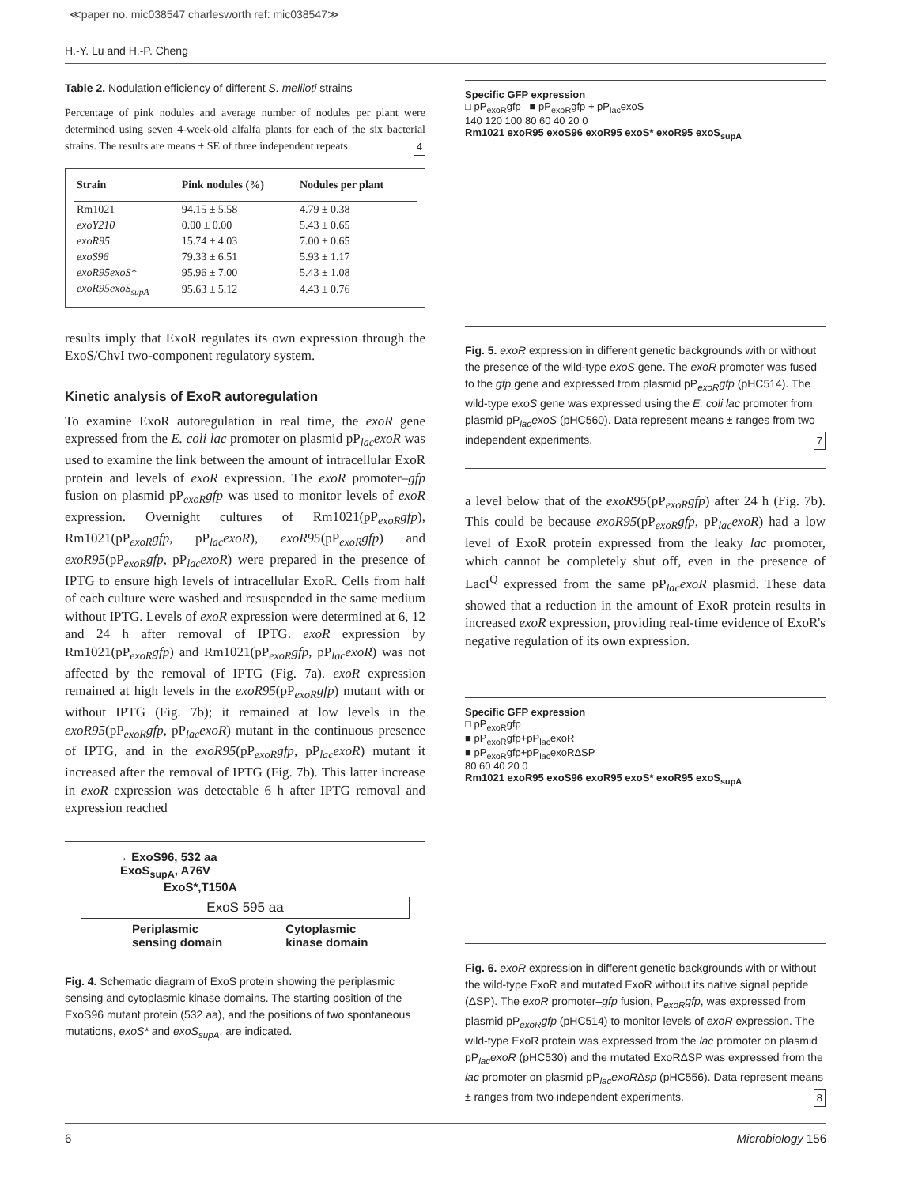≪paper no. mic038547 charlesworth ref: mic038547≫
H.-Y. Lu and H.-P. Cheng
Table 2. Nodulation efficiency of different S. meliloti strains
Percentage of pink nodules and average number of nodules per plant were determined using seven 4-week-old alfalfa plants for each of the six bacterial strains. The results are means ± SE of three independent repeats. 4
| Strain | Pink nodules (%) | Nodules per plant |
| --- | --- | --- |
| Rm1021 | 94.15 ± 5.58 | 4.79 ± 0.38 |
| exoY210 | 0.00 ± 0.00 | 5.43 ± 0.65 |
| exoR95 | 15.74 ± 4.03 | 7.00 ± 0.65 |
| exoS96 | 79.33 ± 6.51 | 5.93 ± 1.17 |
| exoR95exoS* | 95.96 ± 7.00 | 5.43 ± 1.08 |
| exoR95exoS<sub>supA</sub> | 95.63 ± 5.12 | 4.43 ± 0.76 |
results imply that ExoR regulates its own expression through the ExoS/ChvI two-component regulatory system.
Kinetic analysis of ExoR autoregulation
To examine ExoR autoregulation in real time, the exoR gene expressed from the E. coli lac promoter on plasmid pP<sub>lac</sub>exoR was used to examine the link between the amount of intracellular ExoR protein and levels of exoR expression. The exoR promoter–gfp fusion on plasmid pP<sub>exoR</sub>gfp was used to monitor levels of exoR expression. Overnight cultures of Rm1021(pP<sub>exoR</sub>gfp), Rm1021(pP<sub>exoR</sub>gfp, pP<sub>lac</sub>exoR), exoR95(pP<sub>exoR</sub>gfp) and exoR95(pP<sub>exoR</sub>gfp, pP<sub>lac</sub>exoR) were prepared in the presence of IPTG to ensure high levels of intracellular ExoR. Cells from half of each culture were washed and resuspended in the same medium without IPTG. Levels of exoR expression were determined at 6, 12 and 24 h after removal of IPTG. exoR expression by Rm1021(pP<sub>exoR</sub>gfp) and Rm1021(pP<sub>exoR</sub>gfp, pP<sub>lac</sub>exoR) was not affected by the removal of IPTG (Fig. 7a). exoR expression remained at high levels in the exoR95(pP<sub>exoR</sub>gfp) mutant with or without IPTG (Fig. 7b); it remained at low levels in the exoR95(pP<sub>exoR</sub>gfp, pP<sub>lac</sub>exoR) mutant in the continuous presence of IPTG, and in the exoR95(pP<sub>exoR</sub>gfp, pP<sub>lac</sub>exoR) mutant it increased after the removal of IPTG (Fig. 7b). This latter increase in exoR expression was detectable 6 h after IPTG removal and expression reached
→ ExoS96, 532 aa
ExoS<sub>supA</sub>, A76V
ExoS*,T150A
ExoS 595 aa
Periplasmic
sensing domain
Cytoplasmic
kinase domain
Fig. 4. Schematic diagram of ExoS protein showing the periplasmic sensing and cytoplasmic kinase domains. The starting position of the ExoS96 mutant protein (532 aa), and the positions of two spontaneous mutations, exoS* and exoS<sub>supA</sub>, are indicated.
Specific GFP expression
□ pP<sub>exoR</sub>gfp ■ pP<sub>exoR</sub>gfp + pP<sub>lac</sub>exoS
140 120 100 80 60 40 20 0
Rm1021 exoR95 exoS96 exoR95 exoS* exoR95 exoS<sub>supA</sub>
Fig. 5. exoR expression in different genetic backgrounds with or without the presence of the wild-type exoS gene. The exoR promoter was fused to the gfp gene and expressed from plasmid pP<sub>exoR</sub>gfp (pHC514). The wild-type exoS gene was expressed using the E. coli lac promoter from plasmid pP<sub>lac</sub>exoS (pHC560). Data represent means ± ranges from two independent experiments. 7
a level below that of the exoR95(pP<sub>exoR</sub>gfp) after 24 h (Fig. 7b). This could be because exoR95(pP<sub>exoR</sub>gfp, pP<sub>lac</sub>exoR) had a low level of ExoR protein expressed from the leaky lac promoter, which cannot be completely shut off, even in the presence of LacI<sup>Q</sup> expressed from the same pP<sub>lac</sub>exoR plasmid. These data showed that a reduction in the amount of ExoR protein results in increased exoR expression, providing real-time evidence of ExoR's negative regulation of its own expression.
Specific GFP expression
□ pP<sub>exoR</sub>gfp
■ pP<sub>exoR</sub>gfp+pP<sub>lac</sub>exoR
■ pP<sub>exoR</sub>gfp+pP<sub>lac</sub>exoRΔSP
80 60 40 20 0
Rm1021 exoR95 exoS96 exoR95 exoS* exoR95 exoS<sub>supA</sub>
Fig. 6. exoR expression in different genetic backgrounds with or without the wild-type ExoR and mutated ExoR without its native signal peptide (ΔSP). The exoR promoter–gfp fusion, P<sub>exoR</sub>gfp, was expressed from plasmid pP<sub>exoR</sub>gfp (pHC514) to monitor levels of exoR expression. The wild-type ExoR protein was expressed from the lac promoter on plasmid pP<sub>lac</sub>exoR (pHC530) and the mutated ExoRΔSP was expressed from the lac promoter on plasmid pP<sub>lac</sub>exoRΔsp (pHC556). Data represent means ± ranges from two independent experiments. 8
6 Microbiology 156